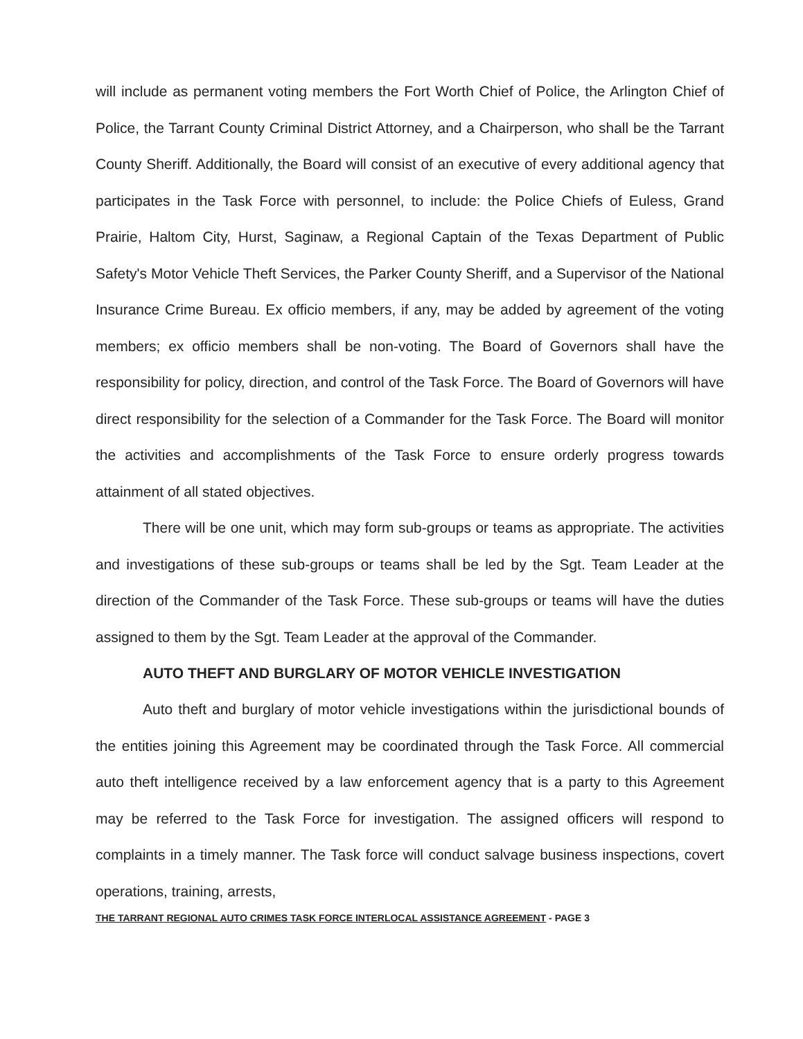will include as permanent voting members the Fort Worth Chief of Police, the Arlington Chief of Police, the Tarrant County Criminal District Attorney, and a Chairperson, who shall be the Tarrant County Sheriff. Additionally, the Board will consist of an executive of every additional agency that participates in the Task Force with personnel, to include: the Police Chiefs of Euless, Grand Prairie, Haltom City, Hurst, Saginaw, a Regional Captain of the Texas Department of Public Safety's Motor Vehicle Theft Services, the Parker County Sheriff, and a Supervisor of the National Insurance Crime Bureau. Ex officio members, if any, may be added by agreement of the voting members; ex officio members shall be non-voting. The Board of Governors shall have the responsibility for policy, direction, and control of the Task Force. The Board of Governors will have direct responsibility for the selection of a Commander for the Task Force. The Board will monitor the activities and accomplishments of the Task Force to ensure orderly progress towards attainment of all stated objectives.
There will be one unit, which may form sub-groups or teams as appropriate. The activities and investigations of these sub-groups or teams shall be led by the Sgt. Team Leader at the direction of the Commander of the Task Force. These sub-groups or teams will have the duties assigned to them by the Sgt. Team Leader at the approval of the Commander.
AUTO THEFT AND BURGLARY OF MOTOR VEHICLE INVESTIGATION
Auto theft and burglary of motor vehicle investigations within the jurisdictional bounds of the entities joining this Agreement may be coordinated through the Task Force. All commercial auto theft intelligence received by a law enforcement agency that is a party to this Agreement may be referred to the Task Force for investigation. The assigned officers will respond to complaints in a timely manner. The Task force will conduct salvage business inspections, covert operations, training, arrests,
THE TARRANT REGIONAL AUTO CRIMES TASK FORCE INTERLOCAL ASSISTANCE AGREEMENT - PAGE 3